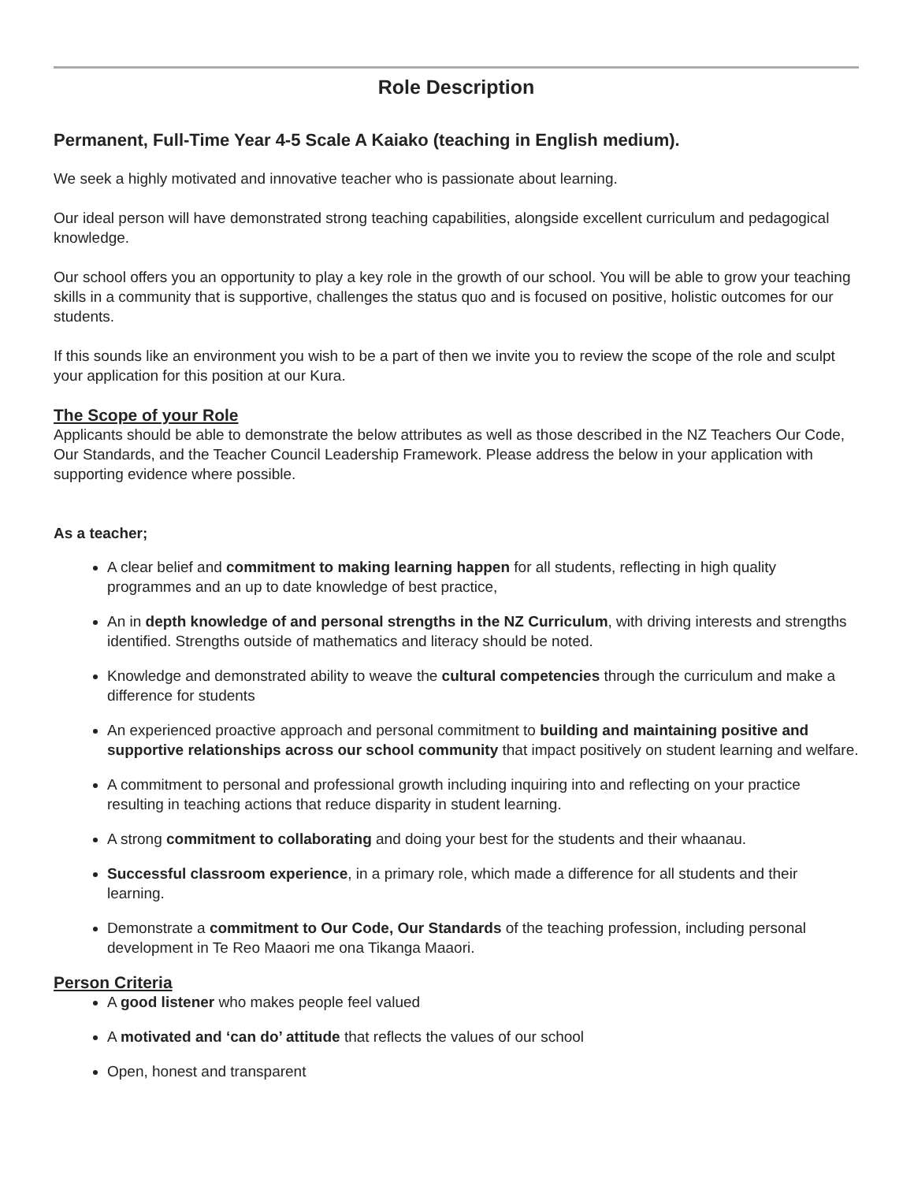Role Description
Permanent, Full-Time Year 4-5 Scale A Kaiako (teaching in English medium).
We seek a highly motivated and innovative teacher who is passionate about learning.
Our ideal person will have demonstrated strong teaching capabilities, alongside excellent curriculum and pedagogical knowledge.
Our school offers you an opportunity to play a key role in the growth of our school. You will be able to grow your teaching skills in a community that is supportive, challenges the status quo and is focused on positive, holistic outcomes for our students.
If this sounds like an environment you wish to be a part of then we invite you to review the scope of the role and sculpt your application for this position at our Kura.
The Scope of your Role
Applicants should be able to demonstrate the below attributes as well as those described in the NZ Teachers Our Code, Our Standards, and the Teacher Council Leadership Framework. Please address the below in your application with supporting evidence where possible.
As a teacher;
A clear belief and commitment to making learning happen for all students, reflecting in high quality programmes and an up to date knowledge of best practice,
An in depth knowledge of and personal strengths in the NZ Curriculum, with driving interests and strengths identified. Strengths outside of mathematics and literacy should be noted.
Knowledge and demonstrated ability to weave the cultural competencies through the curriculum and make a difference for students
An experienced proactive approach and personal commitment to building and maintaining positive and supportive relationships across our school community that impact positively on student learning and welfare.
A commitment to personal and professional growth including inquiring into and reflecting on your practice resulting in teaching actions that reduce disparity in student learning.
A strong commitment to collaborating and doing your best for the students and their whaanau.
Successful classroom experience, in a primary role, which made a difference for all students and their learning.
Demonstrate a commitment to Our Code, Our Standards of the teaching profession, including personal development in Te Reo Maaori me ona Tikanga Maaori.
Person Criteria
A good listener who makes people feel valued
A motivated and ‘can do’ attitude that reflects the values of our school
Open, honest and transparent